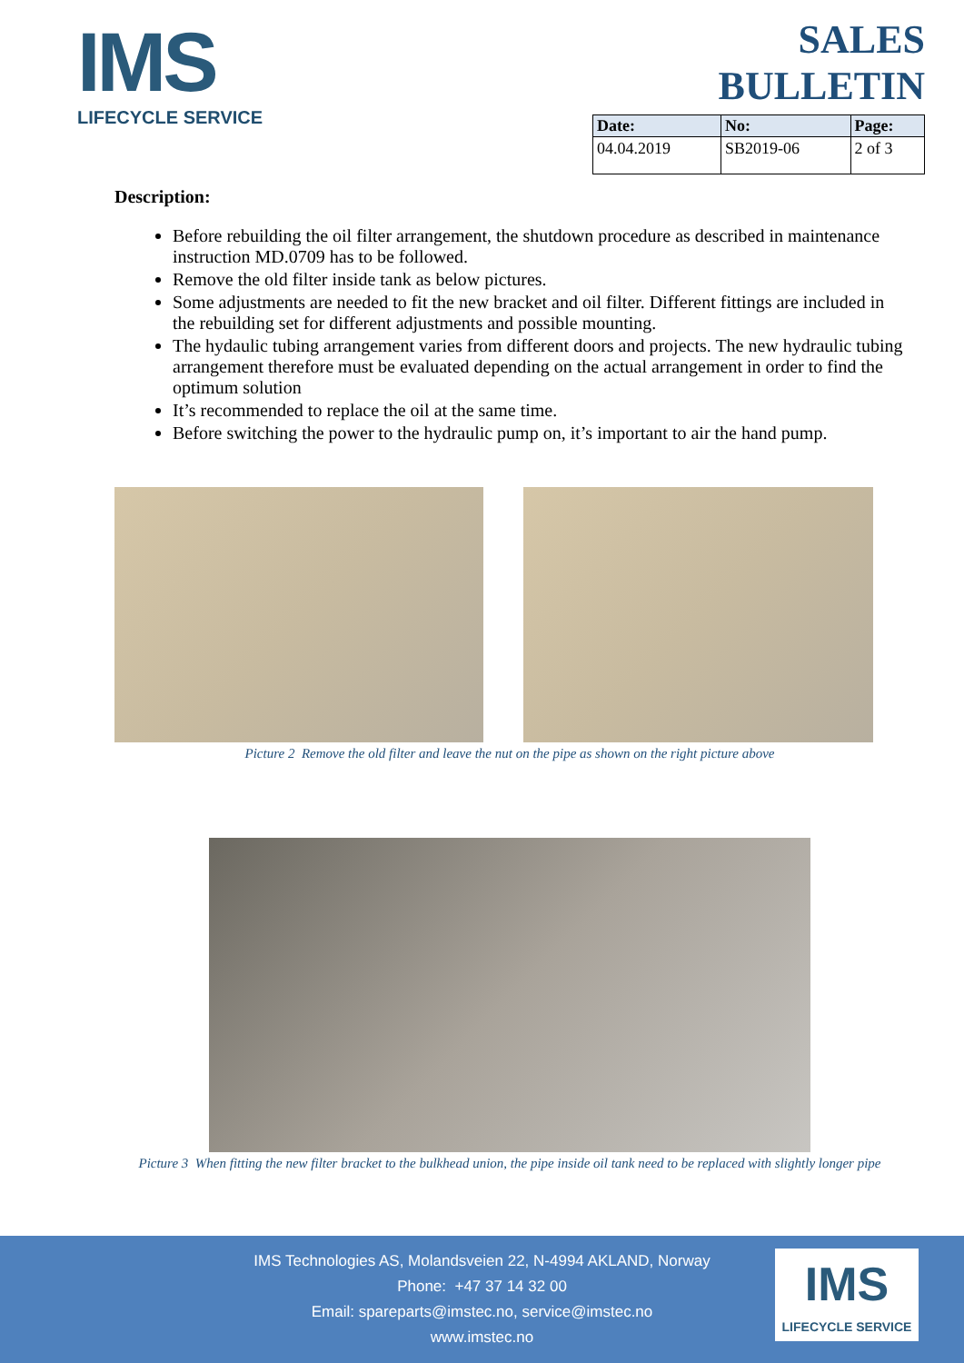IMS
LIFECYCLE SERVICE
SALES BULLETIN
| Date: | No: | Page: |
| --- | --- | --- |
| 04.04.2019 | SB2019-06 | 2 of 3 |
Description:
Before rebuilding the oil filter arrangement, the shutdown procedure as described in maintenance instruction MD.0709 has to be followed.
Remove the old filter inside tank as below pictures.
Some adjustments are needed to fit the new bracket and oil filter. Different fittings are included in the rebuilding set for different adjustments and possible mounting.
The hydaulic tubing arrangement varies from different doors and projects. The new hydraulic tubing arrangement therefore must be evaluated depending on the actual arrangement in order to find the optimum solution
It’s recommended to replace the oil at the same time.
Before switching the power to the hydraulic pump on, it’s important to air the hand pump.
Picture 2 Remove the old filter and leave the nut on the pipe as shown on the right picture above
Picture 3 When fitting the new filter bracket to the bulkhead union, the pipe inside oil tank need to be replaced with slightly longer pipe
IMS Technologies AS, Molandsveien 22, N-4994 AKLAND, Norway
Phone: +47 37 14 32 00
Email: spareparts@imstec.no, service@imstec.no
www.imstec.no
IMS
LIFECYCLE SERVICE